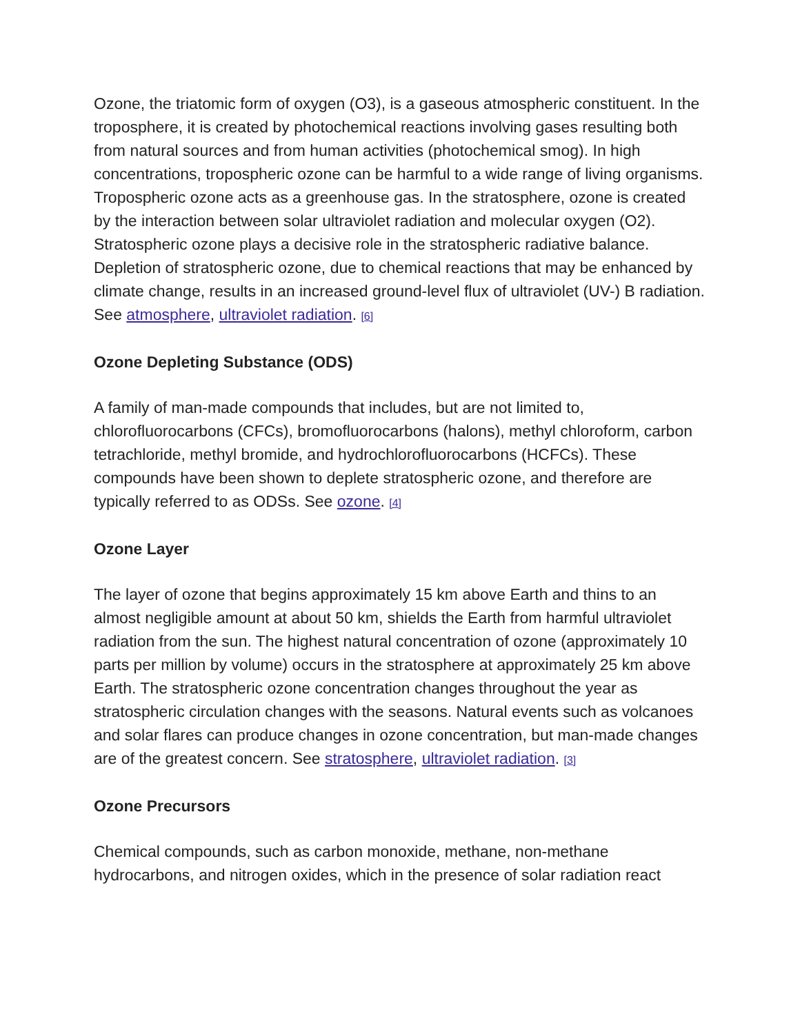Ozone, the triatomic form of oxygen (O3), is a gaseous atmospheric constituent. In the troposphere, it is created by photochemical reactions involving gases resulting both from natural sources and from human activities (photochemical smog). In high concentrations, tropospheric ozone can be harmful to a wide range of living organisms. Tropospheric ozone acts as a greenhouse gas. In the stratosphere, ozone is created by the interaction between solar ultraviolet radiation and molecular oxygen (O2). Stratospheric ozone plays a decisive role in the stratospheric radiative balance. Depletion of stratospheric ozone, due to chemical reactions that may be enhanced by climate change, results in an increased ground-level flux of ultraviolet (UV-) B radiation. See atmosphere, ultraviolet radiation. [6]
Ozone Depleting Substance (ODS)
A family of man-made compounds that includes, but are not limited to, chlorofluorocarbons (CFCs), bromofluorocarbons (halons), methyl chloroform, carbon tetrachloride, methyl bromide, and hydrochlorofluorocarbons (HCFCs). These compounds have been shown to deplete stratospheric ozone, and therefore are typically referred to as ODSs. See ozone. [4]
Ozone Layer
The layer of ozone that begins approximately 15 km above Earth and thins to an almost negligible amount at about 50 km, shields the Earth from harmful ultraviolet radiation from the sun. The highest natural concentration of ozone (approximately 10 parts per million by volume) occurs in the stratosphere at approximately 25 km above Earth. The stratospheric ozone concentration changes throughout the year as stratospheric circulation changes with the seasons. Natural events such as volcanoes and solar flares can produce changes in ozone concentration, but man-made changes are of the greatest concern. See stratosphere, ultraviolet radiation. [3]
Ozone Precursors
Chemical compounds, such as carbon monoxide, methane, non-methane hydrocarbons, and nitrogen oxides, which in the presence of solar radiation react